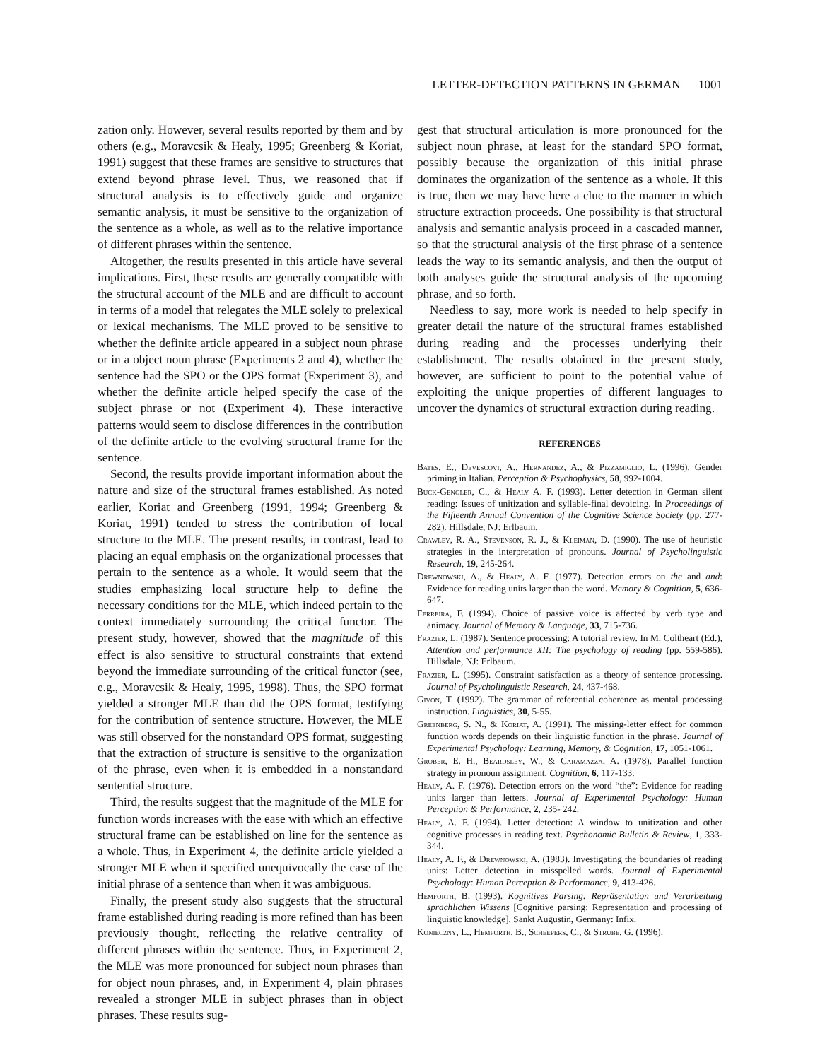LETTER-DETECTION PATTERNS IN GERMAN 1001
zation only. However, several results reported by them and by others (e.g., Moravcsik & Healy, 1995; Greenberg & Koriat, 1991) suggest that these frames are sensitive to structures that extend beyond phrase level. Thus, we reasoned that if structural analysis is to effectively guide and organize semantic analysis, it must be sensitive to the organization of the sentence as a whole, as well as to the relative importance of different phrases within the sentence.
Altogether, the results presented in this article have several implications. First, these results are generally compatible with the structural account of the MLE and are difficult to account in terms of a model that relegates the MLE solely to prelexical or lexical mechanisms. The MLE proved to be sensitive to whether the definite article appeared in a subject noun phrase or in a object noun phrase (Experiments 2 and 4), whether the sentence had the SPO or the OPS format (Experiment 3), and whether the definite article helped specify the case of the subject phrase or not (Experiment 4). These interactive patterns would seem to disclose differences in the contribution of the definite article to the evolving structural frame for the sentence.
Second, the results provide important information about the nature and size of the structural frames established. As noted earlier, Koriat and Greenberg (1991, 1994; Greenberg & Koriat, 1991) tended to stress the contribution of local structure to the MLE. The present results, in contrast, lead to placing an equal emphasis on the organizational processes that pertain to the sentence as a whole. It would seem that the studies emphasizing local structure help to define the necessary conditions for the MLE, which indeed pertain to the context immediately surrounding the critical functor. The present study, however, showed that the magnitude of this effect is also sensitive to structural constraints that extend beyond the immediate surrounding of the critical functor (see, e.g., Moravcsik & Healy, 1995, 1998). Thus, the SPO format yielded a stronger MLE than did the OPS format, testifying for the contribution of sentence structure. However, the MLE was still observed for the nonstandard OPS format, suggesting that the extraction of structure is sensitive to the organization of the phrase, even when it is embedded in a nonstandard sentential structure.
Third, the results suggest that the magnitude of the MLE for function words increases with the ease with which an effective structural frame can be established on line for the sentence as a whole. Thus, in Experiment 4, the definite article yielded a stronger MLE when it specified unequivocally the case of the initial phrase of a sentence than when it was ambiguous.
Finally, the present study also suggests that the structural frame established during reading is more refined than has been previously thought, reflecting the relative centrality of different phrases within the sentence. Thus, in Experiment 2, the MLE was more pronounced for subject noun phrases than for object noun phrases, and, in Experiment 4, plain phrases revealed a stronger MLE in subject phrases than in object phrases. These results sug-
gest that structural articulation is more pronounced for the subject noun phrase, at least for the standard SPO format, possibly because the organization of this initial phrase dominates the organization of the sentence as a whole. If this is true, then we may have here a clue to the manner in which structure extraction proceeds. One possibility is that structural analysis and semantic analysis proceed in a cascaded manner, so that the structural analysis of the first phrase of a sentence leads the way to its semantic analysis, and then the output of both analyses guide the structural analysis of the upcoming phrase, and so forth.
Needless to say, more work is needed to help specify in greater detail the nature of the structural frames established during reading and the processes underlying their establishment. The results obtained in the present study, however, are sufficient to point to the potential value of exploiting the unique properties of different languages to uncover the dynamics of structural extraction during reading.
REFERENCES
Bates, E., Devescovi, A., Hernandez, A., & Pizzamiglio, L. (1996). Gender priming in Italian. Perception & Psychophysics, 58, 992-1004.
Buck-Gengler, C., & Healy A. F. (1993). Letter detection in German silent reading: Issues of unitization and syllable-final devoicing. In Proceedings of the Fifteenth Annual Convention of the Cognitive Science Society (pp. 277-282). Hillsdale, NJ: Erlbaum.
Crawley, R. A., Stevenson, R. J., & Kleiman, D. (1990). The use of heuristic strategies in the interpretation of pronouns. Journal of Psycholinguistic Research, 19, 245-264.
Drewnowski, A., & Healy, A. F. (1977). Detection errors on the and and: Evidence for reading units larger than the word. Memory & Cognition, 5, 636-647.
Ferreira, F. (1994). Choice of passive voice is affected by verb type and animacy. Journal of Memory & Language, 33, 715-736.
Frazier, L. (1987). Sentence processing: A tutorial review. In M. Coltheart (Ed.), Attention and performance XII: The psychology of reading (pp. 559-586). Hillsdale, NJ: Erlbaum.
Frazier, L. (1995). Constraint satisfaction as a theory of sentence processing. Journal of Psycholinguistic Research, 24, 437-468.
Givon, T. (1992). The grammar of referential coherence as mental processing instruction. Linguistics, 30, 5-55.
Greenberg, S. N., & Koriat, A. (1991). The missing-letter effect for common function words depends on their linguistic function in the phrase. Journal of Experimental Psychology: Learning, Memory, & Cognition, 17, 1051-1061.
Grober, E. H., Beardsley, W., & Caramazza, A. (1978). Parallel function strategy in pronoun assignment. Cognition, 6, 117-133.
Healy, A. F. (1976). Detection errors on the word “the”: Evidence for reading units larger than letters. Journal of Experimental Psychology: Human Perception & Performance, 2, 235- 242.
Healy, A. F. (1994). Letter detection: A window to unitization and other cognitive processes in reading text. Psychonomic Bulletin & Review, 1, 333-344.
Healy, A. F., & Drewnowski, A. (1983). Investigating the boundaries of reading units: Letter detection in misspelled words. Journal of Experimental Psychology: Human Perception & Performance, 9, 413-426.
Hemforth, B. (1993). Kognitives Parsing: Repräsentation und Verarbeitung sprachlichen Wissens [Cognitive parsing: Representation and processing of linguistic knowledge]. Sankt Augustin, Germany: Infix.
Konieczny, L., Hemforth, B., Scheepers, C., & Strube, G. (1996).